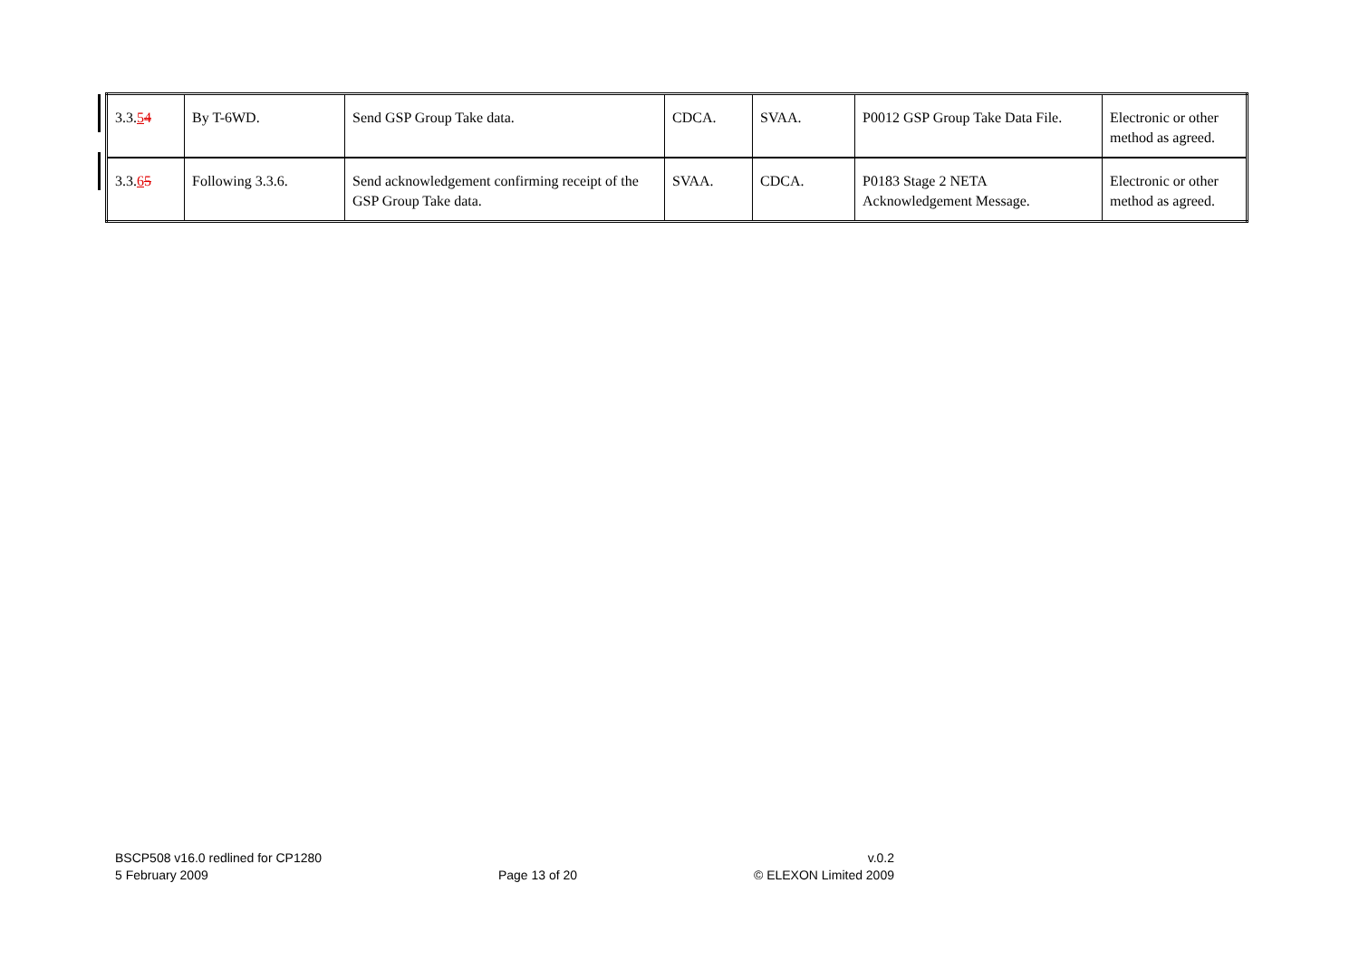| 3.3. 5 4 | By T-6WD. | Send GSP Group Take data. | CDCA. | SVAA. | P0012 GSP Group Take Data File. | Electronic or other method as agreed. |
| 3.3. 6 5 | Following 3.3.6. | Send acknowledgement confirming receipt of the GSP Group Take data. | SVAA. | CDCA. | P0183 Stage 2 NETA Acknowledgement Message. | Electronic or other method as agreed. |
BSCP508 v16.0 redlined for CP1280
5 February 2009
Page 13 of 20 v.0.2
© ELEXON Limited 2009